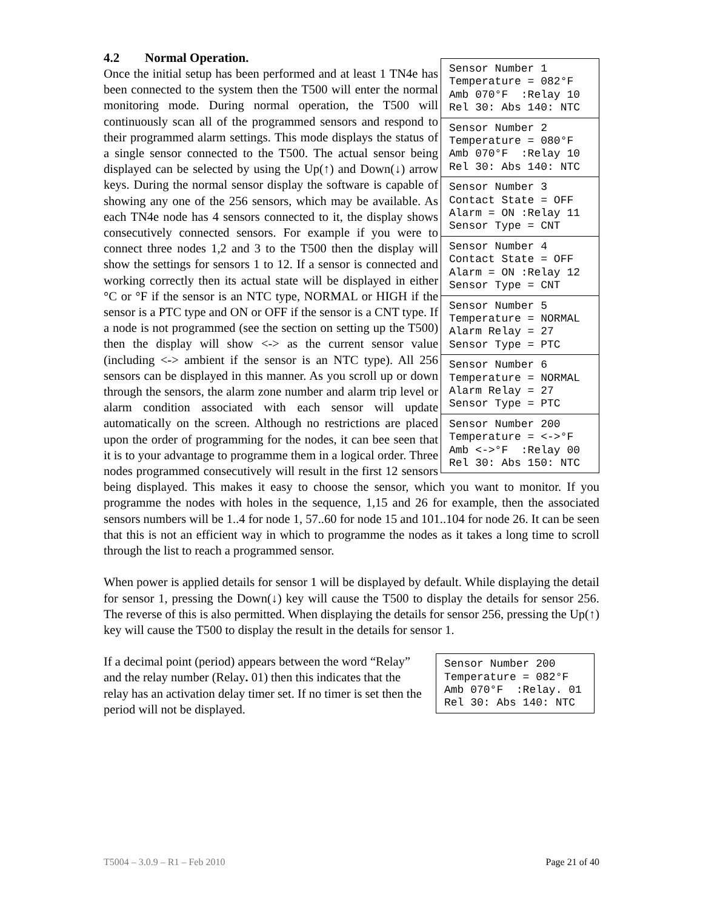4.2 Normal Operation.
Sensor Number 1 Temperature = 082°F Amb 070°F :Relay 10 Rel 30: Abs 140: NTC
Sensor Number 2 Temperature = 080°F Amb 070°F :Relay 10 Rel 30: Abs 140: NTC
Sensor Number 3 Contact State = OFF Alarm = ON :Relay 11 Sensor Type = CNT
Sensor Number 4 Contact State = OFF Alarm = ON :Relay 12 Sensor Type = CNT
Sensor Number 5 Temperature = NORMAL Alarm Relay = 27 Sensor Type = PTC
Sensor Number 6 Temperature = NORMAL Alarm Relay = 27 Sensor Type = PTC
Sensor Number 200 Temperature = <->°F Amb <->°F :Relay 00 Rel 30: Abs 150: NTC
Once the initial setup has been performed and at least 1 TN4e has been connected to the system then the T500 will enter the normal monitoring mode. During normal operation, the T500 will continuously scan all of the programmed sensors and respond to their programmed alarm settings. This mode displays the status of a single sensor connected to the T500. The actual sensor being displayed can be selected by using the Up(↑) and Down(↓) arrow keys. During the normal sensor display the software is capable of showing any one of the 256 sensors, which may be available. As each TN4e node has 4 sensors connected to it, the display shows consecutively connected sensors. For example if you were to connect three nodes 1,2 and 3 to the T500 then the display will show the settings for sensors 1 to 12. If a sensor is connected and working correctly then its actual state will be displayed in either °C or °F if the sensor is an NTC type, NORMAL or HIGH if the sensor is a PTC type and ON or OFF if the sensor is a CNT type. If a node is not programmed (see the section on setting up the T500) then the display will show <-> as the current sensor value (including <-> ambient if the sensor is an NTC type). All 256 sensors can be displayed in this manner. As you scroll up or down through the sensors, the alarm zone number and alarm trip level or alarm condition associated with each sensor will update automatically on the screen. Although no restrictions are placed upon the order of programming for the nodes, it can bee seen that it is to your advantage to programme them in a logical order. Three nodes programmed consecutively will result in the first 12 sensors being displayed. This makes it easy to choose the sensor, which you want to monitor. If you programme the nodes with holes in the sequence, 1,15 and 26 for example, then the associated sensors numbers will be 1..4 for node 1, 57..60 for node 15 and 101..104 for node 26. It can be seen that this is not an efficient way in which to programme the nodes as it takes a long time to scroll through the list to reach a programmed sensor.
When power is applied details for sensor 1 will be displayed by default. While displaying the detail for sensor 1, pressing the Down(↓) key will cause the T500 to display the details for sensor 256. The reverse of this is also permitted. When displaying the details for sensor 256, pressing the Up(↑) key will cause the T500 to display the result in the details for sensor 1.
Sensor Number 200 Temperature = 082°F Amb 070°F :Relay. 01 Rel 30: Abs 140: NTC
If a decimal point (period) appears between the word “Relay” and the relay number (Relay. 01) then this indicates that the relay has an activation delay timer set. If no timer is set then the period will not be displayed.
T5004 – 3.0.9 – R1 – Feb 2010 Page 21 of 40